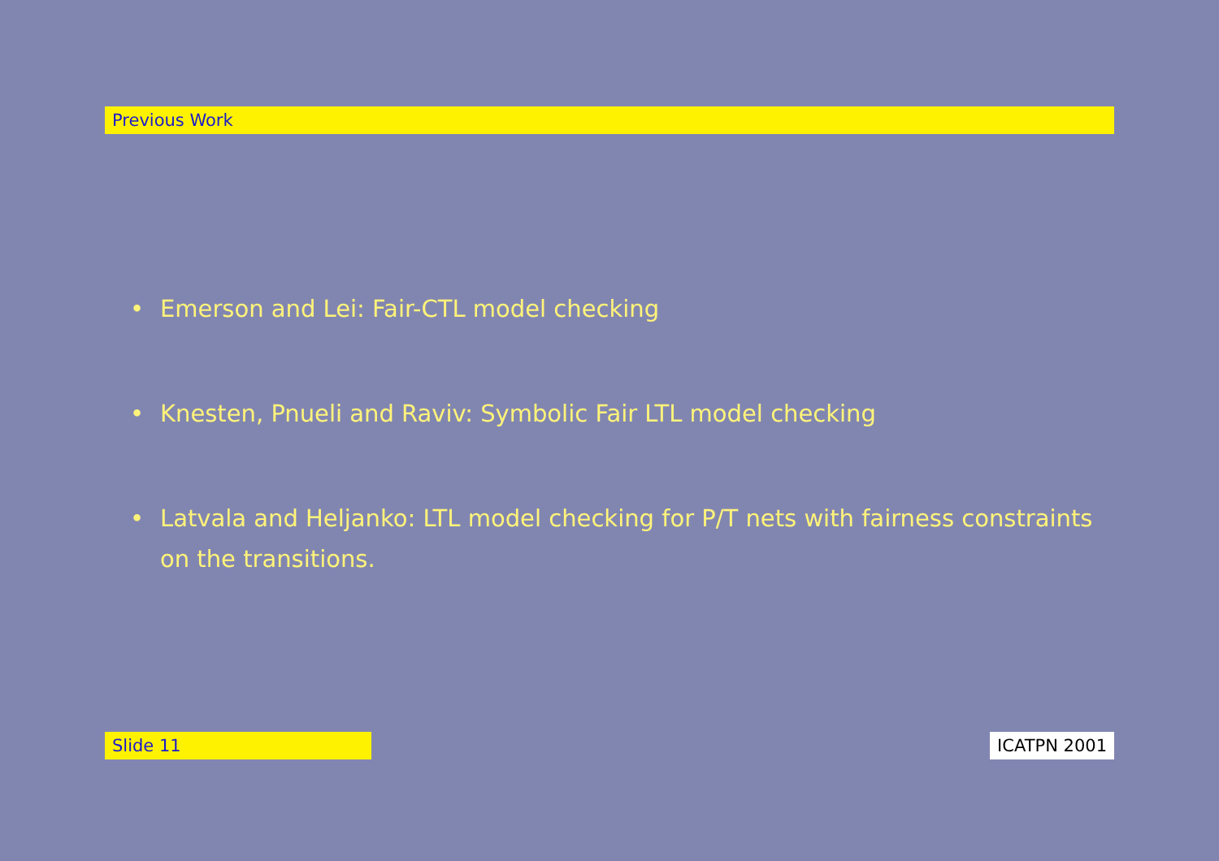Previous Work
• Emerson and Lei: Fair-CTL model checking
• Knesten, Pnueli and Raviv: Symbolic Fair LTL model checking
• Latvala and Heljanko: LTL model checking for P/T nets with fairness constraints on the transitions.
Slide 11 ICATPN 2001